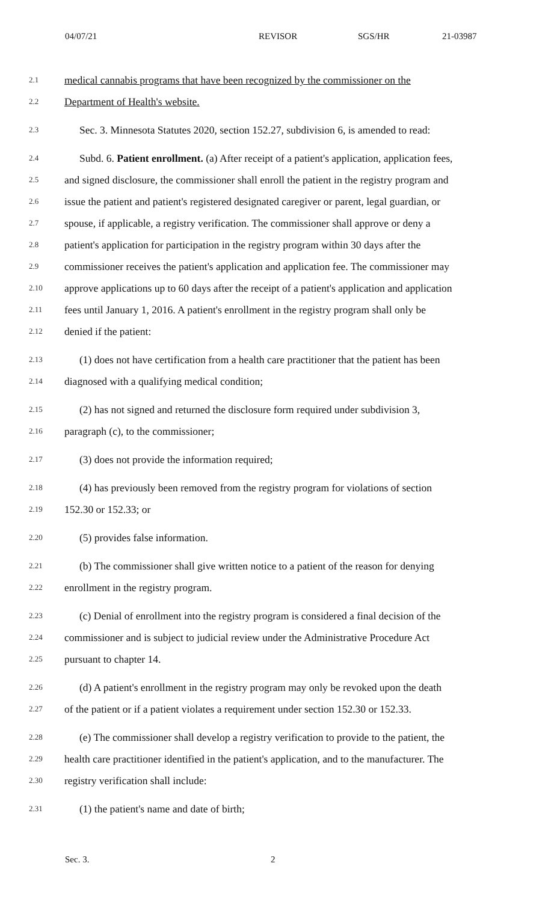04/07/21 REVISOR SGS/HR 21-03987
2.1 medical cannabis programs that have been recognized by the commissioner on the
2.2 Department of Health's website.
2.3 Sec. 3. Minnesota Statutes 2020, section 152.27, subdivision 6, is amended to read:
2.4 Subd. 6. Patient enrollment. (a) After receipt of a patient's application, application fees,
2.5 and signed disclosure, the commissioner shall enroll the patient in the registry program and
2.6 issue the patient and patient's registered designated caregiver or parent, legal guardian, or
2.7 spouse, if applicable, a registry verification. The commissioner shall approve or deny a
2.8 patient's application for participation in the registry program within 30 days after the
2.9 commissioner receives the patient's application and application fee. The commissioner may
2.10 approve applications up to 60 days after the receipt of a patient's application and application
2.11 fees until January 1, 2016. A patient's enrollment in the registry program shall only be
2.12 denied if the patient:
2.13 (1) does not have certification from a health care practitioner that the patient has been
2.14 diagnosed with a qualifying medical condition;
2.15 (2) has not signed and returned the disclosure form required under subdivision 3,
2.16 paragraph (c), to the commissioner;
2.17 (3) does not provide the information required;
2.18 (4) has previously been removed from the registry program for violations of section
2.19 152.30 or 152.33; or
2.20 (5) provides false information.
2.21 (b) The commissioner shall give written notice to a patient of the reason for denying
2.22 enrollment in the registry program.
2.23 (c) Denial of enrollment into the registry program is considered a final decision of the
2.24 commissioner and is subject to judicial review under the Administrative Procedure Act
2.25 pursuant to chapter 14.
2.26 (d) A patient's enrollment in the registry program may only be revoked upon the death
2.27 of the patient or if a patient violates a requirement under section 152.30 or 152.33.
2.28 (e) The commissioner shall develop a registry verification to provide to the patient, the
2.29 health care practitioner identified in the patient's application, and to the manufacturer. The
2.30 registry verification shall include:
2.31 (1) the patient's name and date of birth;
Sec. 3. 2